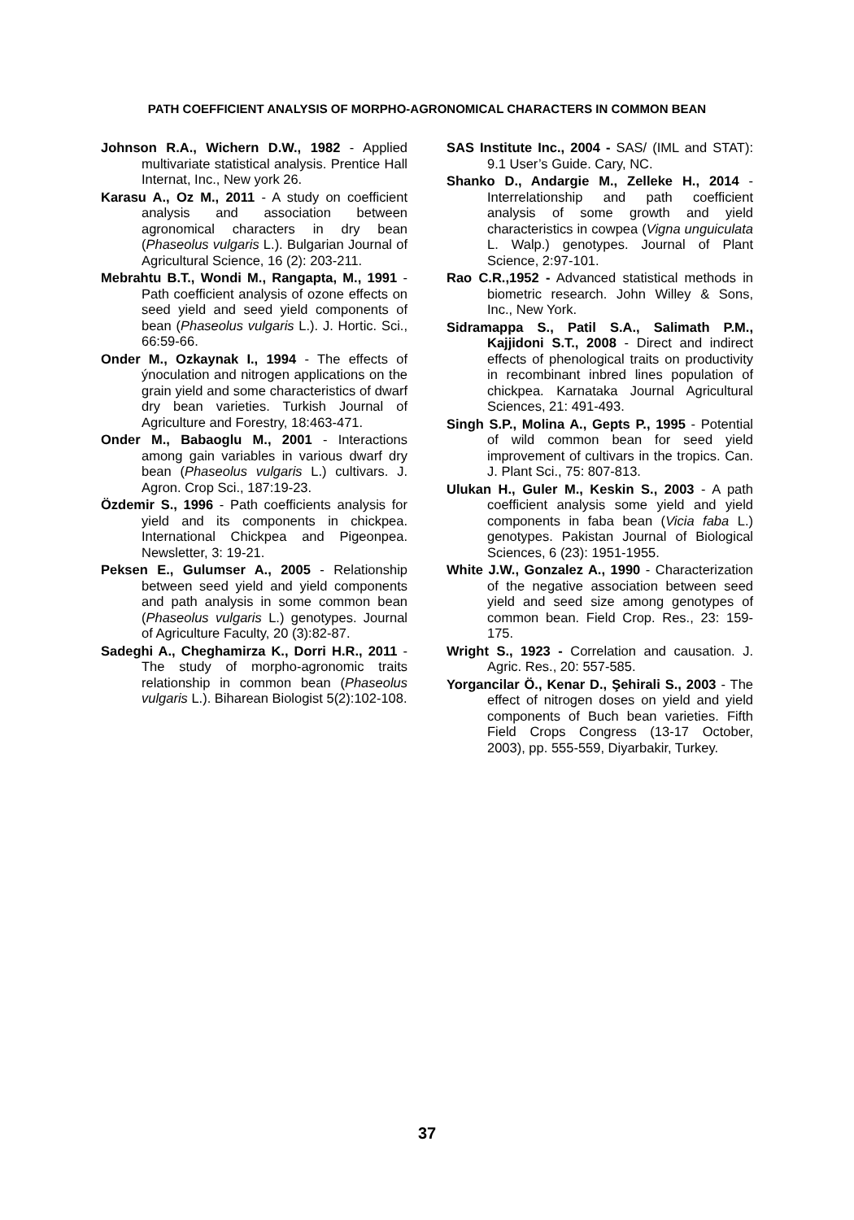PATH COEFFICIENT ANALYSIS OF MORPHO-AGRONOMICAL CHARACTERS IN COMMON BEAN
Johnson R.A., Wichern D.W., 1982 - Applied multivariate statistical analysis. Prentice Hall Internat, Inc., New york 26.
Karasu A., Oz M., 2011 - A study on coefficient analysis and association between agronomical characters in dry bean (Phaseolus vulgaris L.). Bulgarian Journal of Agricultural Science, 16 (2): 203-211.
Mebrahtu B.T., Wondi M., Rangapta, M., 1991 - Path coefficient analysis of ozone effects on seed yield and seed yield components of bean (Phaseolus vulgaris L.). J. Hortic. Sci., 66:59-66.
Onder M., Ozkaynak I., 1994 - The effects of ýnoculation and nitrogen applications on the grain yield and some characteristics of dwarf dry bean varieties. Turkish Journal of Agriculture and Forestry, 18:463-471.
Onder M., Babaoglu M., 2001 - Interactions among gain variables in various dwarf dry bean (Phaseolus vulgaris L.) cultivars. J. Agron. Crop Sci., 187:19-23.
Özdemir S., 1996 - Path coefficients analysis for yield and its components in chickpea. International Chickpea and Pigeonpea. Newsletter, 3: 19-21.
Peksen E., Gulumser A., 2005 - Relationship between seed yield and yield components and path analysis in some common bean (Phaseolus vulgaris L.) genotypes. Journal of Agriculture Faculty, 20 (3):82-87.
Sadeghi A., Cheghamirza K., Dorri H.R., 2011 - The study of morpho-agronomic traits relationship in common bean (Phaseolus vulgaris L.). Biharean Biologist 5(2):102-108.
SAS Institute Inc., 2004 - SAS/ (IML and STAT): 9.1 User’s Guide. Cary, NC.
Shanko D., Andargie M., Zelleke H., 2014 - Interrelationship and path coefficient analysis of some growth and yield characteristics in cowpea (Vigna unguiculata L. Walp.) genotypes. Journal of Plant Science, 2:97-101.
Rao C.R.,1952 - Advanced statistical methods in biometric research. John Willey & Sons, Inc., New York.
Sidramappa S., Patil S.A., Salimath P.M., Kajjidoni S.T., 2008 - Direct and indirect effects of phenological traits on productivity in recombinant inbred lines population of chickpea. Karnataka Journal Agricultural Sciences, 21: 491-493.
Singh S.P., Molina A., Gepts P., 1995 - Potential of wild common bean for seed yield improvement of cultivars in the tropics. Can. J. Plant Sci., 75: 807-813.
Ulukan H., Guler M., Keskin S., 2003 - A path coefficient analysis some yield and yield components in faba bean (Vicia faba L.) genotypes. Pakistan Journal of Biological Sciences, 6 (23): 1951-1955.
White J.W., Gonzalez A., 1990 - Characterization of the negative association between seed yield and seed size among genotypes of common bean. Field Crop. Res., 23: 159-175.
Wright S., 1923 - Correlation and causation. J. Agric. Res., 20: 557-585.
Yorgancilar Ö., Kenar D., Şehirali S., 2003 - The effect of nitrogen doses on yield and yield components of Buch bean varieties. Fifth Field Crops Congress (13-17 October, 2003), pp. 555-559, Diyarbakir, Turkey.
37